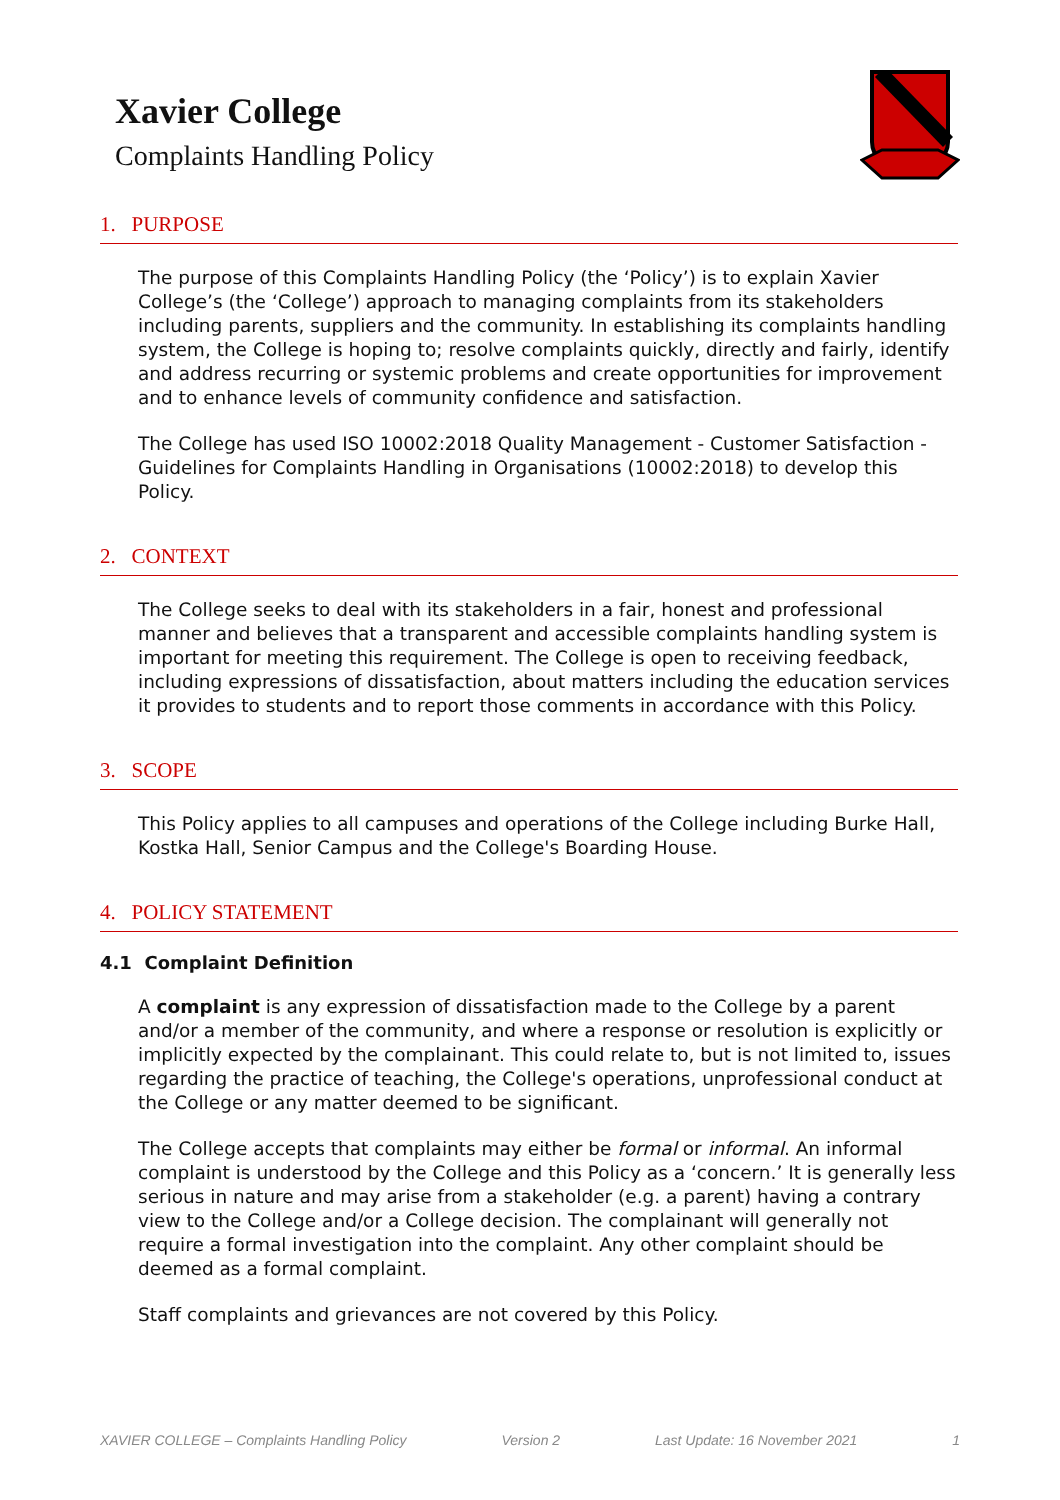Xavier College
Complaints Handling Policy
1. PURPOSE
The purpose of this Complaints Handling Policy (the ‘Policy’) is to explain Xavier College’s (the ‘College’) approach to managing complaints from its stakeholders including parents, suppliers and the community. In establishing its complaints handling system, the College is hoping to; resolve complaints quickly, directly and fairly, identify and address recurring or systemic problems and create opportunities for improvement and to enhance levels of community confidence and satisfaction.
The College has used ISO 10002:2018 Quality Management - Customer Satisfaction - Guidelines for Complaints Handling in Organisations (10002:2018) to develop this Policy.
2. CONTEXT
The College seeks to deal with its stakeholders in a fair, honest and professional manner and believes that a transparent and accessible complaints handling system is important for meeting this requirement. The College is open to receiving feedback, including expressions of dissatisfaction, about matters including the education services it provides to students and to report those comments in accordance with this Policy.
3. SCOPE
This Policy applies to all campuses and operations of the College including Burke Hall, Kostka Hall, Senior Campus and the College's Boarding House.
4. POLICY STATEMENT
4.1 Complaint Definition
A complaint is any expression of dissatisfaction made to the College by a parent and/or a member of the community, and where a response or resolution is explicitly or implicitly expected by the complainant. This could relate to, but is not limited to, issues regarding the practice of teaching, the College's operations, unprofessional conduct at the College or any matter deemed to be significant.
The College accepts that complaints may either be formal or informal. An informal complaint is understood by the College and this Policy as a ‘concern.’ It is generally less serious in nature and may arise from a stakeholder (e.g. a parent) having a contrary view to the College and/or a College decision. The complainant will generally not require a formal investigation into the complaint. Any other complaint should be deemed as a formal complaint.
Staff complaints and grievances are not covered by this Policy.
XAVIER COLLEGE – Complaints Handling Policy Version 2 Last Update: 16 November 2021 1